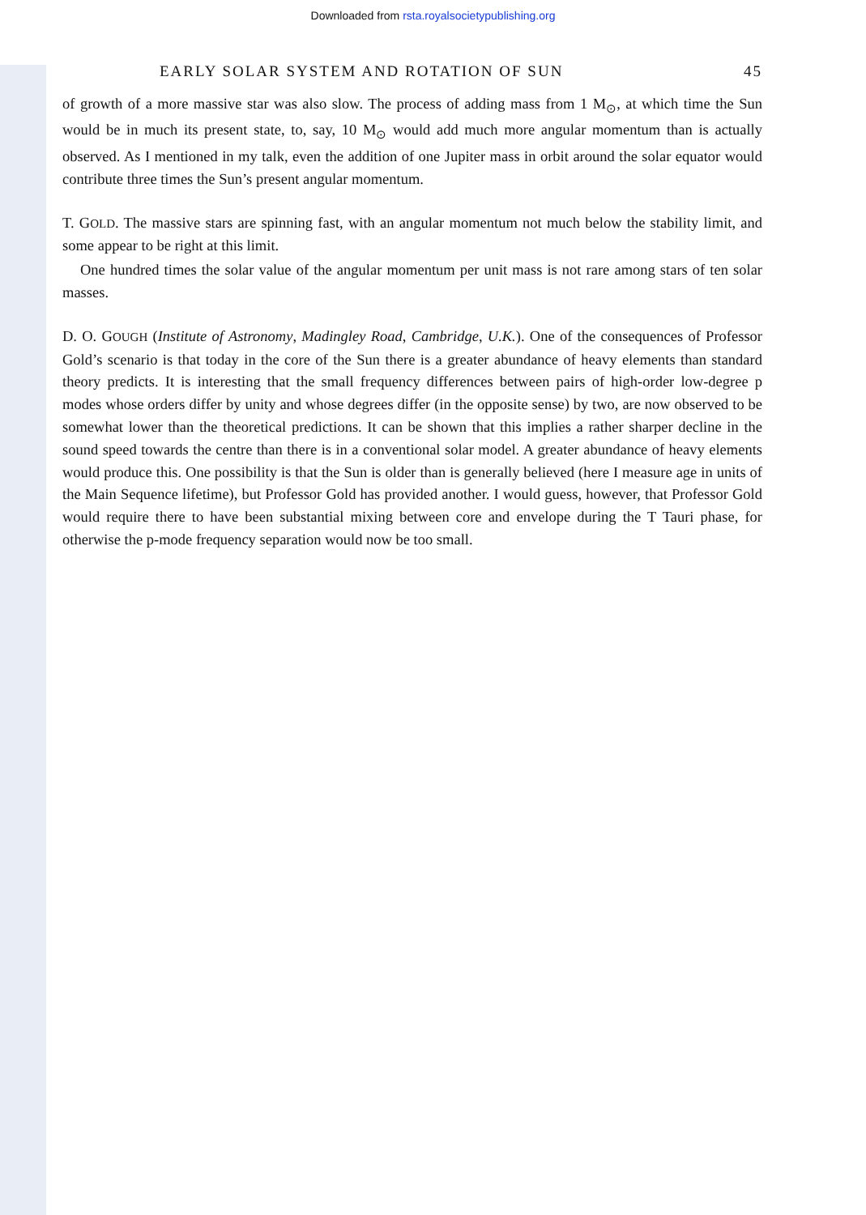Downloaded from rsta.royalsocietypublishing.org
EARLY SOLAR SYSTEM AND ROTATION OF SUN 45
of growth of a more massive star was also slow. The process of adding mass from 1 M<sub>⊙</sub>, at which time the Sun would be in much its present state, to, say, 10 M<sub>⊙</sub> would add much more angular momentum than is actually observed. As I mentioned in my talk, even the addition of one Jupiter mass in orbit around the solar equator would contribute three times the Sun’s present angular momentum.
T. GOLD. The massive stars are spinning fast, with an angular momentum not much below the stability limit, and some appear to be right at this limit.
One hundred times the solar value of the angular momentum per unit mass is not rare among stars of ten solar masses.
D. O. GOUGH (Institute of Astronomy, Madingley Road, Cambridge, U.K.). One of the consequences of Professor Gold’s scenario is that today in the core of the Sun there is a greater abundance of heavy elements than standard theory predicts. It is interesting that the small frequency differences between pairs of high-order low-degree p modes whose orders differ by unity and whose degrees differ (in the opposite sense) by two, are now observed to be somewhat lower than the theoretical predictions. It can be shown that this implies a rather sharper decline in the sound speed towards the centre than there is in a conventional solar model. A greater abundance of heavy elements would produce this. One possibility is that the Sun is older than is generally believed (here I measure age in units of the Main Sequence lifetime), but Professor Gold has provided another. I would guess, however, that Professor Gold would require there to have been substantial mixing between core and envelope during the T Tauri phase, for otherwise the p-mode frequency separation would now be too small.